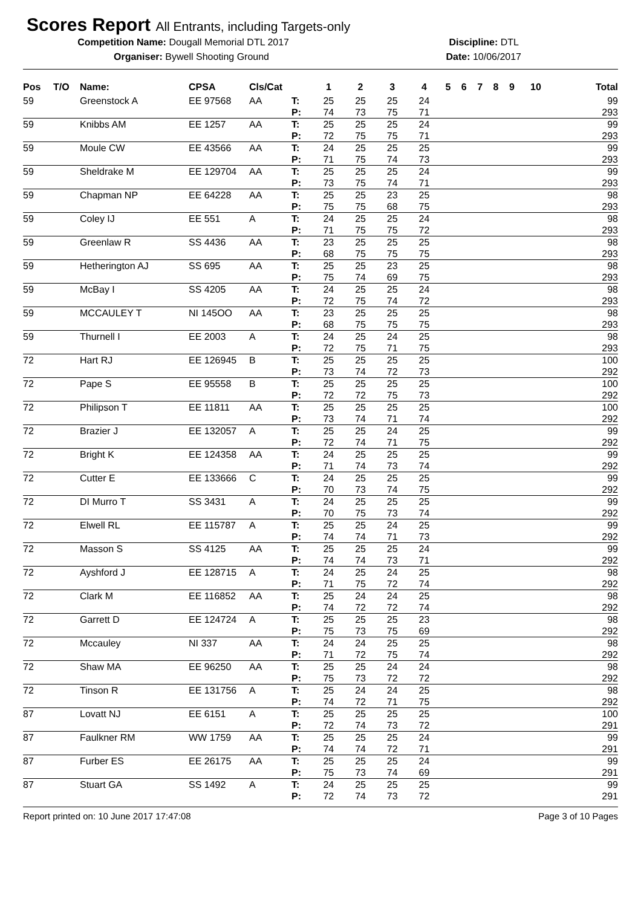Scores Report All Entrants, including Targets-only
Competition Name: Dougall Memorial DTL 2017 Discipline: DTL
Organiser: Bywell Shooting Ground Date: 10/06/2017
| Pos | T/O | Name: | CPSA | Cls/Cat | | 1 | 2 | 3 | 4 | 5 | 6 | 7 | 8 | 9 | 10 | Total |
| --- | --- | --- | --- | --- | --- | --- | --- | --- | --- | --- | --- | --- | --- | --- | --- | --- |
| 59 | | Greenstock A | EE 97568 | AA | T: | 25 | 25 | 25 | 24 | | | | | | | 99 |
| | | | | | P: | 74 | 73 | 75 | 71 | | | | | | | 293 |
| 59 | | Knibbs AM | EE 1257 | AA | T: | 25 | 25 | 25 | 24 | | | | | | | 99 |
| | | | | | P: | 72 | 75 | 75 | 71 | | | | | | | 293 |
| 59 | | Moule CW | EE 43566 | AA | T: | 24 | 25 | 25 | 25 | | | | | | | 99 |
| | | | | | P: | 71 | 75 | 74 | 73 | | | | | | | 293 |
| 59 | | Sheldrake M | EE 129704 | AA | T: | 25 | 25 | 25 | 24 | | | | | | | 99 |
| | | | | | P: | 73 | 75 | 74 | 71 | | | | | | | 293 |
| 59 | | Chapman NP | EE 64228 | AA | T: | 25 | 25 | 23 | 25 | | | | | | | 98 |
| | | | | | P: | 75 | 75 | 68 | 75 | | | | | | | 293 |
| 59 | | Coley IJ | EE 551 | A | T: | 24 | 25 | 25 | 24 | | | | | | | 98 |
| | | | | | P: | 71 | 75 | 75 | 72 | | | | | | | 293 |
| 59 | | Greenlaw R | SS 4436 | AA | T: | 23 | 25 | 25 | 25 | | | | | | | 98 |
| | | | | | P: | 68 | 75 | 75 | 75 | | | | | | | 293 |
| 59 | | Hetherington AJ | SS 695 | AA | T: | 25 | 25 | 23 | 25 | | | | | | | 98 |
| | | | | | P: | 75 | 74 | 69 | 75 | | | | | | | 293 |
| 59 | | McBay I | SS 4205 | AA | T: | 24 | 25 | 25 | 24 | | | | | | | 98 |
| | | | | | P: | 72 | 75 | 74 | 72 | | | | | | | 293 |
| 59 | | MCCAULEY T | NI 145OO | AA | T: | 23 | 25 | 25 | 25 | | | | | | | 98 |
| | | | | | P: | 68 | 75 | 75 | 75 | | | | | | | 293 |
| 59 | | Thurnell I | EE 2003 | A | T: | 24 | 25 | 24 | 25 | | | | | | | 98 |
| | | | | | P: | 72 | 75 | 71 | 75 | | | | | | | 293 |
| 72 | | Hart RJ | EE 126945 | B | T: | 25 | 25 | 25 | 25 | | | | | | | 100 |
| | | | | | P: | 73 | 74 | 72 | 73 | | | | | | | 292 |
| 72 | | Pape S | EE 95558 | B | T: | 25 | 25 | 25 | 25 | | | | | | | 100 |
| | | | | | P: | 72 | 72 | 75 | 73 | | | | | | | 292 |
| 72 | | Philipson T | EE 11811 | AA | T: | 25 | 25 | 25 | 25 | | | | | | | 100 |
| | | | | | P: | 73 | 74 | 71 | 74 | | | | | | | 292 |
| 72 | | Brazier J | EE 132057 | A | T: | 25 | 25 | 24 | 25 | | | | | | | 99 |
| | | | | | P: | 72 | 74 | 71 | 75 | | | | | | | 292 |
| 72 | | Bright K | EE 124358 | AA | T: | 24 | 25 | 25 | 25 | | | | | | | 99 |
| | | | | | P: | 71 | 74 | 73 | 74 | | | | | | | 292 |
| 72 | | Cutter E | EE 133666 | C | T: | 24 | 25 | 25 | 25 | | | | | | | 99 |
| | | | | | P: | 70 | 73 | 74 | 75 | | | | | | | 292 |
| 72 | | DI Murro T | SS 3431 | A | T: | 24 | 25 | 25 | 25 | | | | | | | 99 |
| | | | | | P: | 70 | 75 | 73 | 74 | | | | | | | 292 |
| 72 | | Elwell RL | EE 115787 | A | T: | 25 | 25 | 24 | 25 | | | | | | | 99 |
| | | | | | P: | 74 | 74 | 71 | 73 | | | | | | | 292 |
| 72 | | Masson S | SS 4125 | AA | T: | 25 | 25 | 25 | 24 | | | | | | | 99 |
| | | | | | P: | 74 | 74 | 73 | 71 | | | | | | | 292 |
| 72 | | Ayshford J | EE 128715 | A | T: | 24 | 25 | 24 | 25 | | | | | | | 98 |
| | | | | | P: | 71 | 75 | 72 | 74 | | | | | | | 292 |
| 72 | | Clark M | EE 116852 | AA | T: | 25 | 24 | 24 | 25 | | | | | | | 98 |
| | | | | | P: | 74 | 72 | 72 | 74 | | | | | | | 292 |
| 72 | | Garrett D | EE 124724 | A | T: | 25 | 25 | 25 | 23 | | | | | | | 98 |
| | | | | | P: | 75 | 73 | 75 | 69 | | | | | | | 292 |
| 72 | | Mccauley | NI 337 | AA | T: | 24 | 24 | 25 | 25 | | | | | | | 98 |
| | | | | | P: | 71 | 72 | 75 | 74 | | | | | | | 292 |
| 72 | | Shaw MA | EE 96250 | AA | T: | 25 | 25 | 24 | 24 | | | | | | | 98 |
| | | | | | P: | 75 | 73 | 72 | 72 | | | | | | | 292 |
| 72 | | Tinson R | EE 131756 | A | T: | 25 | 24 | 24 | 25 | | | | | | | 98 |
| | | | | | P: | 74 | 72 | 71 | 75 | | | | | | | 292 |
| 87 | | Lovatt NJ | EE 6151 | A | T: | 25 | 25 | 25 | 25 | | | | | | | 100 |
| | | | | | P: | 72 | 74 | 73 | 72 | | | | | | | 291 |
| 87 | | Faulkner RM | WW 1759 | AA | T: | 25 | 25 | 25 | 24 | | | | | | | 99 |
| | | | | | P: | 74 | 74 | 72 | 71 | | | | | | | 291 |
| 87 | | Furber ES | EE 26175 | AA | T: | 25 | 25 | 25 | 24 | | | | | | | 99 |
| | | | | | P: | 75 | 73 | 74 | 69 | | | | | | | 291 |
| 87 | | Stuart GA | SS 1492 | A | T: | 24 | 25 | 25 | 25 | | | | | | | 99 |
| | | | | | P: | 72 | 74 | 73 | 72 | | | | | | | 291 |
Report printed on: 10 June 2017 17:47:08 Page 3 of 10 Pages